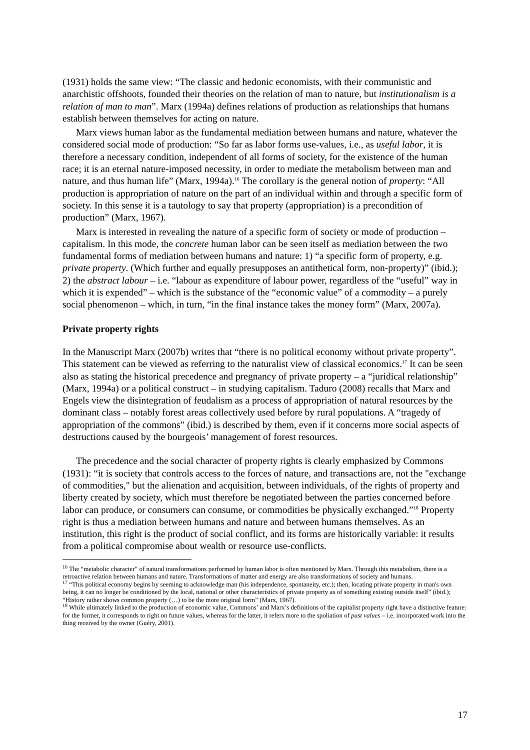(1931) holds the same view: “The classic and hedonic economists, with their communistic and anarchistic offshoots, founded their theories on the relation of man to nature, but institutionalism is a relation of man to man”. Marx (1994a) defines relations of production as relationships that humans establish between themselves for acting on nature.
Marx views human labor as the fundamental mediation between humans and nature, whatever the considered social mode of production: “So far as labor forms use-values, i.e., as useful labor, it is therefore a necessary condition, independent of all forms of society, for the existence of the human race; it is an eternal nature-imposed necessity, in order to mediate the metabolism between man and nature, and thus human life” (Marx, 1994a).<sup>16</sup> The corollary is the general notion of property: “All production is appropriation of nature on the part of an individual within and through a specific form of society. In this sense it is a tautology to say that property (appropriation) is a precondition of production” (Marx, 1967).
Marx is interested in revealing the nature of a specific form of society or mode of production – capitalism. In this mode, the concrete human labor can be seen itself as mediation between the two fundamental forms of mediation between humans and nature: 1) “a specific form of property, e.g. private property. (Which further and equally presupposes an antithetical form, non-property)” (ibid.); 2) the abstract labour – i.e. “labour as expenditure of labour power, regardless of the “useful” way in which it is expended” – which is the substance of the “economic value” of a commodity – a purely social phenomenon – which, in turn, “in the final instance takes the money form” (Marx, 2007a).
Private property rights
In the Manuscript Marx (2007b) writes that “there is no political economy without private property”. This statement can be viewed as referring to the naturalist view of classical economics.<sup>17</sup> It can be seen also as stating the historical precedence and pregnancy of private property – a “juridical relationship” (Marx, 1994a) or a political construct – in studying capitalism. Taduro (2008) recalls that Marx and Engels view the disintegration of feudalism as a process of appropriation of natural resources by the dominant class – notably forest areas collectively used before by rural populations. A “tragedy of appropriation of the commons” (ibid.) is described by them, even if it concerns more social aspects of destructions caused by the bourgeois’ management of forest resources.
The precedence and the social character of property rights is clearly emphasized by Commons (1931): “it is society that controls access to the forces of nature, and transactions are, not the "exchange of commodities," but the alienation and acquisition, between individuals, of the rights of property and liberty created by society, which must therefore be negotiated between the parties concerned before labor can produce, or consumers can consume, or commodities be physically exchanged.”<sup>18</sup> Property right is thus a mediation between humans and nature and between humans themselves. As an institution, this right is the product of social conflict, and its forms are historically variable: it results from a political compromise about wealth or resource use-conflicts.
<sup>16</sup> The “metabolic character” of natural transformations performed by human labor is often mentioned by Marx. Through this metabolism, there is a retroactive relation between humans and nature. Transformations of matter and energy are also transformations of society and humans.
<sup>17</sup> “This political economy begins by seeming to acknowledge man (his independence, spontaneity, etc.); then, locating private property in man's own being, it can no longer be conditioned by the local, national or other characteristics of private property as of something existing outside itself” (ibid.); “History rather shows common property (…) to be the more original form” (Marx, 1967).
<sup>18</sup> While ultimately linked to the production of economic value, Commons’ and Marx’s definitions of the capitalist property right have a distinctive feature: for the former, it corresponds to right on future values, whereas for the latter, it refers more to the spoliation of past values – i.e. incorporated work into the thing received by the owner (Guéry, 2001).
17